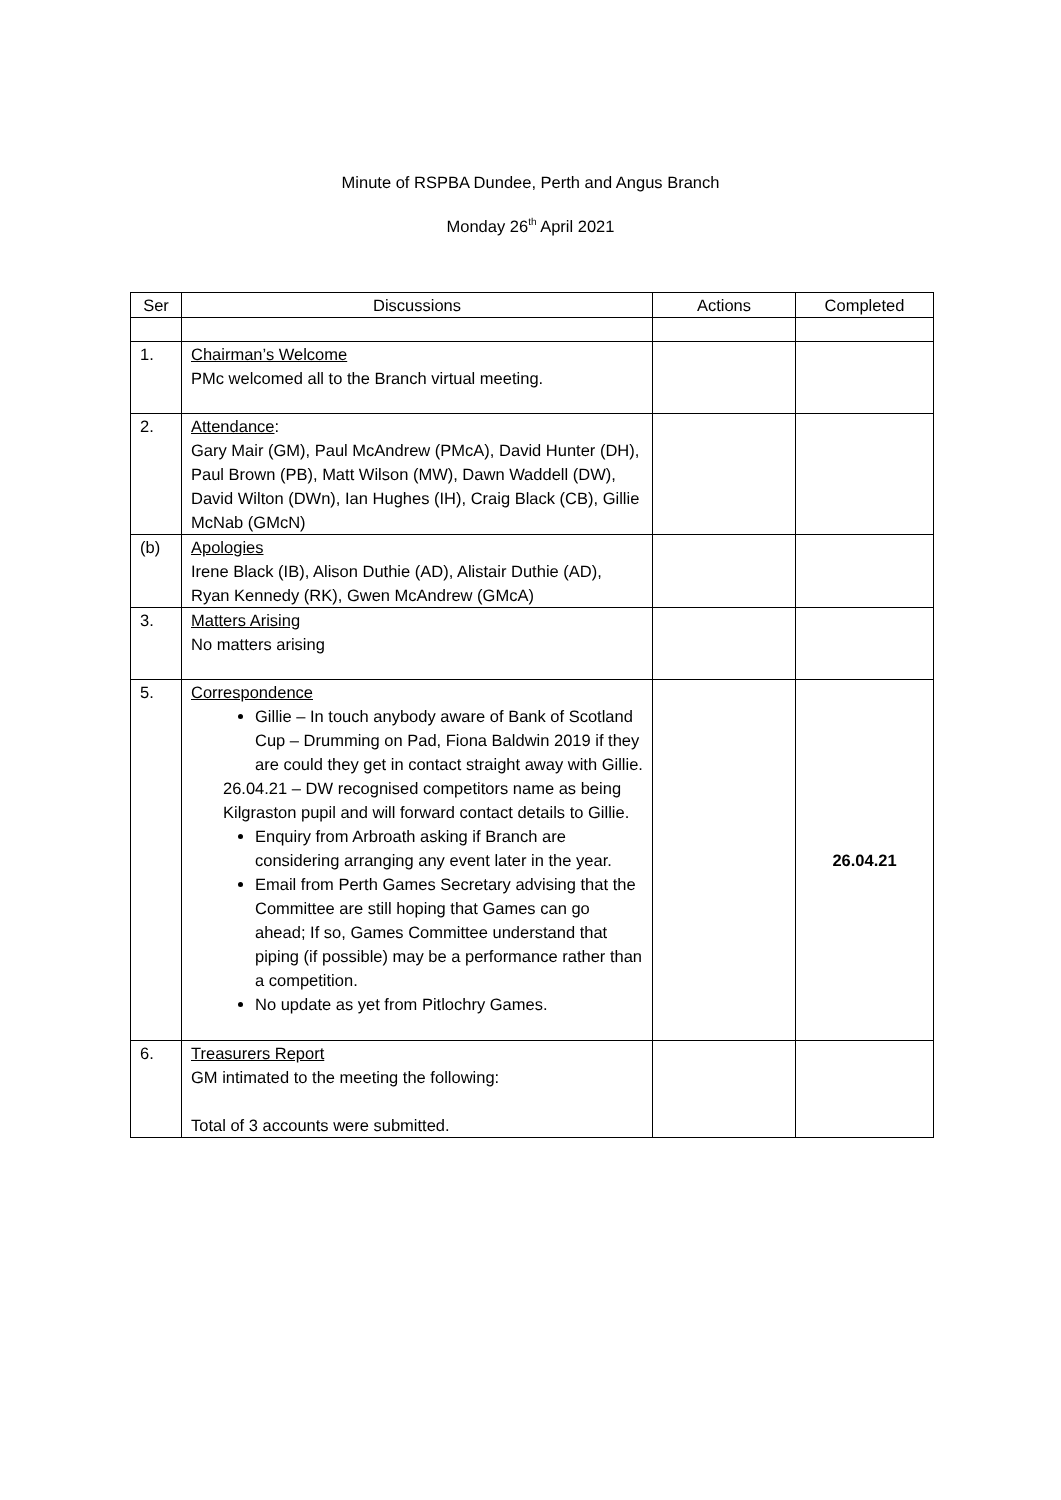Minute of RSPBA Dundee, Perth and Angus Branch
Monday 26<sup>th</sup> April 2021
| Ser | Discussions | Actions | Completed |
| --- | --- | --- | --- |
| 1. | Chairman’s Welcome PMc welcomed all to the Branch virtual meeting. | | |
| 2. | Attendance : Gary Mair (GM), Paul McAndrew (PMcA), David Hunter (DH), Paul Brown (PB), Matt Wilson (MW), Dawn Waddell (DW), David Wilton (DWn), Ian Hughes (IH), Craig Black (CB), Gillie McNab (GMcN) | | |
| (b) | Apologies Irene Black (IB), Alison Duthie (AD), Alistair Duthie (AD), Ryan Kennedy (RK), Gwen McAndrew (GMcA) | | |
| 3. | Matters Arising No matters arising | | |
| 5. | Correspondence Gillie – In touch anybody aware of Bank of Scotland Cup – Drumming on Pad, Fiona Baldwin 2019 if they are could they get in contact straight away with Gillie. 26.04.21 – DW recognised competitors name as being Kilgraston pupil and will forward contact details to Gillie. Enquiry from Arbroath asking if Branch are considering arranging any event later in the year. Email from Perth Games Secretary advising that the Committee are still hoping that Games can go ahead; If so, Games Committee understand that piping (if possible) may be a performance rather than a competition. No update as yet from Pitlochry Games. | | 26.04.21 |
| 6. | Treasurers Report GM intimated to the meeting the following: Total of 3 accounts were submitted. | | |